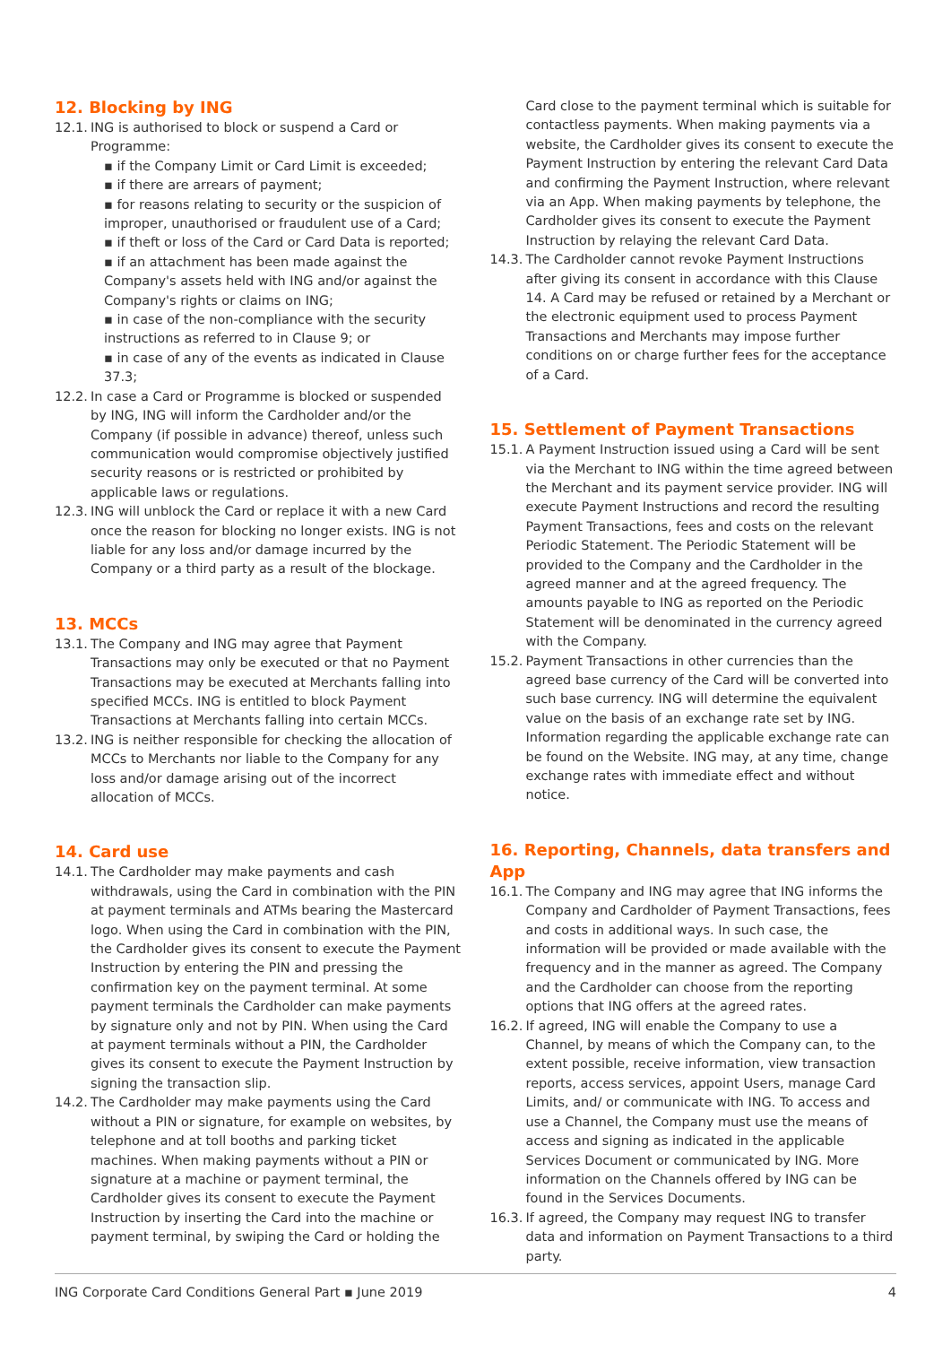12. Blocking by ING
12.1.
ING is authorised to block or suspend a Card or Programme:
▪ if the Company Limit or Card Limit is exceeded;
▪ if there are arrears of payment;
▪ for reasons relating to security or the suspicion of improper, unauthorised or fraudulent use of a Card;
▪ if theft or loss of the Card or Card Data is reported;
▪ if an attachment has been made against the Company's assets held with ING and/or against the Company's rights or claims on ING;
▪ in case of the non-compliance with the security instructions as referred to in Clause 9; or
▪ in case of any of the events as indicated in Clause 37.3;
12.2.
In case a Card or Programme is blocked or suspended by ING, ING will inform the Cardholder and/or the Company (if possible in advance) thereof, unless such communication would compromise objectively justified security reasons or is restricted or prohibited by applicable laws or regulations.
12.3.
ING will unblock the Card or replace it with a new Card once the reason for blocking no longer exists. ING is not liable for any loss and/or damage incurred by the Company or a third party as a result of the blockage.
13. MCCs
13.1.
The Company and ING may agree that Payment Transactions may only be executed or that no Payment Transactions may be executed at Merchants falling into specified MCCs. ING is entitled to block Payment Transactions at Merchants falling into certain MCCs.
13.2.
ING is neither responsible for checking the allocation of MCCs to Merchants nor liable to the Company for any loss and/or damage arising out of the incorrect allocation of MCCs.
14. Card use
14.1.
The Cardholder may make payments and cash withdrawals, using the Card in combination with the PIN at payment terminals and ATMs bearing the Mastercard logo. When using the Card in combination with the PIN, the Cardholder gives its consent to execute the Payment Instruction by entering the PIN and pressing the confirmation key on the payment terminal. At some payment terminals the Cardholder can make payments by signature only and not by PIN. When using the Card at payment terminals without a PIN, the Cardholder gives its consent to execute the Payment Instruction by signing the transaction slip.
14.2.
The Cardholder may make payments using the Card without a PIN or signature, for example on websites, by telephone and at toll booths and parking ticket machines. When making payments without a PIN or signature at a machine or payment terminal, the Cardholder gives its consent to execute the Payment Instruction by inserting the Card into the machine or payment terminal, by swiping the Card or holding the
Card close to the payment terminal which is suitable for contactless payments. When making payments via a website, the Cardholder gives its consent to execute the Payment Instruction by entering the relevant Card Data and confirming the Payment Instruction, where relevant via an App. When making payments by telephone, the Cardholder gives its consent to execute the Payment Instruction by relaying the relevant Card Data.
14.3.
The Cardholder cannot revoke Payment Instructions after giving its consent in accordance with this Clause 14. A Card may be refused or retained by a Merchant or the electronic equipment used to process Payment Transactions and Merchants may impose further conditions on or charge further fees for the acceptance of a Card.
15. Settlement of Payment Transactions
15.1.
A Payment Instruction issued using a Card will be sent via the Merchant to ING within the time agreed between the Merchant and its payment service provider. ING will execute Payment Instructions and record the resulting Payment Transactions, fees and costs on the relevant Periodic Statement. The Periodic Statement will be provided to the Company and the Cardholder in the agreed manner and at the agreed frequency. The amounts payable to ING as reported on the Periodic Statement will be denominated in the currency agreed with the Company.
15.2.
Payment Transactions in other currencies than the agreed base currency of the Card will be converted into such base currency. ING will determine the equivalent value on the basis of an exchange rate set by ING. Information regarding the applicable exchange rate can be found on the Website. ING may, at any time, change exchange rates with immediate effect and without notice.
16. Reporting, Channels, data transfers and App
16.1.
The Company and ING may agree that ING informs the Company and Cardholder of Payment Transactions, fees and costs in additional ways. In such case, the information will be provided or made available with the frequency and in the manner as agreed. The Company and the Cardholder can choose from the reporting options that ING offers at the agreed rates.
16.2.
If agreed, ING will enable the Company to use a Channel, by means of which the Company can, to the extent possible, receive information, view transaction reports, access services, appoint Users, manage Card Limits, and/ or communicate with ING. To access and use a Channel, the Company must use the means of access and signing as indicated in the applicable Services Document or communicated by ING. More information on the Channels offered by ING can be found in the Services Documents.
16.3.
If agreed, the Company may request ING to transfer data and information on Payment Transactions to a third party.
ING Corporate Card Conditions General Part ▪ June 2019 4